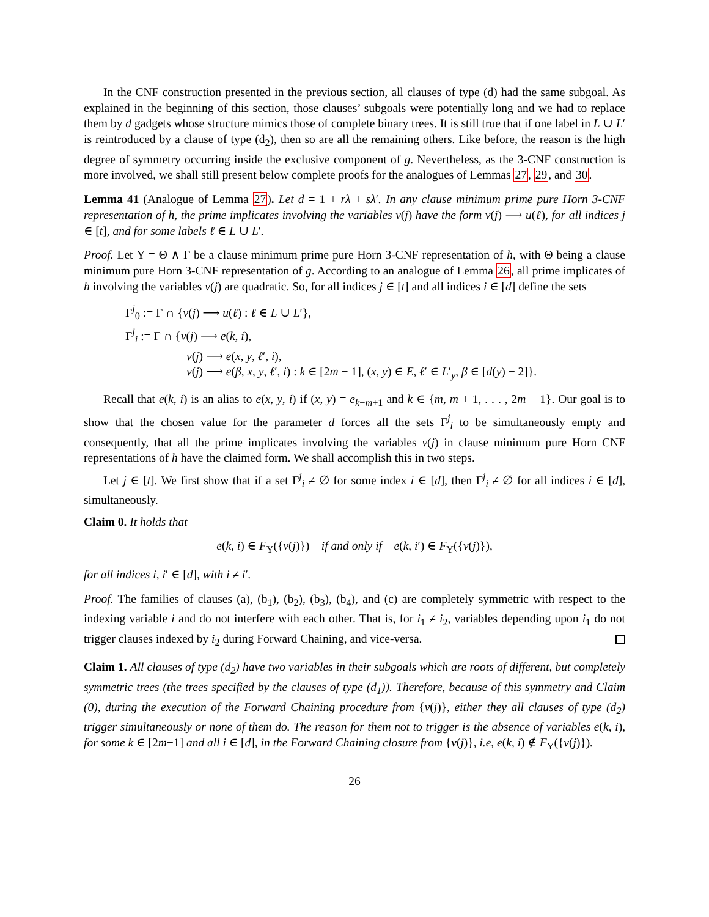In the CNF construction presented in the previous section, all clauses of type (d) had the same subgoal. As explained in the beginning of this section, those clauses’ subgoals were potentially long and we had to replace them by d gadgets whose structure mimics those of complete binary trees. It is still true that if one label in L ∪ L′ is reintroduced by a clause of type (d<sub>2</sub>), then so are all the remaining others. Like before, the reason is the high degree of symmetry occurring inside the exclusive component of g. Nevertheless, as the 3-CNF construction is more involved, we shall still present below complete proofs for the analogues of Lemmas 27, 29, and 30.
Lemma 41 (Analogue of Lemma 27). Let d = 1 + rλ + sλ′. In any clause minimum prime pure Horn 3-CNF representation of h, the prime implicates involving the variables v(j) have the form v(j) ⟶ u(ℓ), for all indices j ∈ [t], and for some labels ℓ ∈ L ∪ L′.
Proof. Let Υ = Θ ∧ Γ be a clause minimum prime pure Horn 3-CNF representation of h, with Θ being a clause minimum pure Horn 3-CNF representation of g. According to an analogue of Lemma 26, all prime implicates of h involving the variables v(j) are quadratic. So, for all indices j ∈ [t] and all indices i ∈ [d] define the sets
Γ<sup>j</sup><sub>0</sub> := Γ ∩ {v(j) ⟶ u(ℓ) : ℓ ∈ L ∪ L′},
Γ<sup>j</sup><sub>i</sub> := Γ ∩ {v(j) ⟶ e(k, i),
v(j) ⟶ e(x, y, ℓ′, i),
v(j) ⟶ e(β, x, y, ℓ′, i) : k ∈ [2m − 1], (x, y) ∈ E, ℓ′ ∈ L′<sub>y</sub>, β ∈ [d(y) − 2]}.
Recall that e(k, i) is an alias to e(x, y, i) if (x, y) = e<sub>k−m+1</sub> and k ∈ {m, m + 1, . . . , 2m − 1}. Our goal is to show that the chosen value for the parameter d forces all the sets Γ<sup>j</sup><sub>i</sub> to be simultaneously empty and consequently, that all the prime implicates involving the variables v(j) in clause minimum pure Horn CNF representations of h have the claimed form. We shall accomplish this in two steps.
Let j ∈ [t]. We first show that if a set Γ<sup>j</sup><sub>i</sub> ≠ ∅ for some index i ∈ [d], then Γ<sup>j</sup><sub>i</sub> ≠ ∅ for all indices i ∈ [d], simultaneously.
Claim 0. It holds that
e(k, i) ∈ F<sub>Υ</sub>({v(j)}) if and only if e(k, i′) ∈ F<sub>Υ</sub>({v(j)}),
for all indices i, i′ ∈ [d], with i ≠ i′.
Proof. The families of clauses (a), (b<sub>1</sub>), (b<sub>2</sub>), (b<sub>3</sub>), (b<sub>4</sub>), and (c) are completely symmetric with respect to the indexing variable i and do not interfere with each other. That is, for i<sub>1</sub> ≠ i<sub>2</sub>, variables depending upon i<sub>1</sub> do not trigger clauses indexed by i<sub>2</sub> during Forward Chaining, and vice-versa.
Claim 1. All clauses of type (d<sub>2</sub>) have two variables in their subgoals which are roots of different, but completely symmetric trees (the trees specified by the clauses of type (d<sub>1</sub>)). Therefore, because of this symmetry and Claim (0), during the execution of the Forward Chaining procedure from {v(j)}, either they all clauses of type (d<sub>2</sub>) trigger simultaneously or none of them do. The reason for them not to trigger is the absence of variables e(k, i), for some k ∈ [2m−1] and all i ∈ [d], in the Forward Chaining closure from {v(j)}, i.e, e(k, i) ∉ F<sub>Υ</sub>({v(j)}).
26